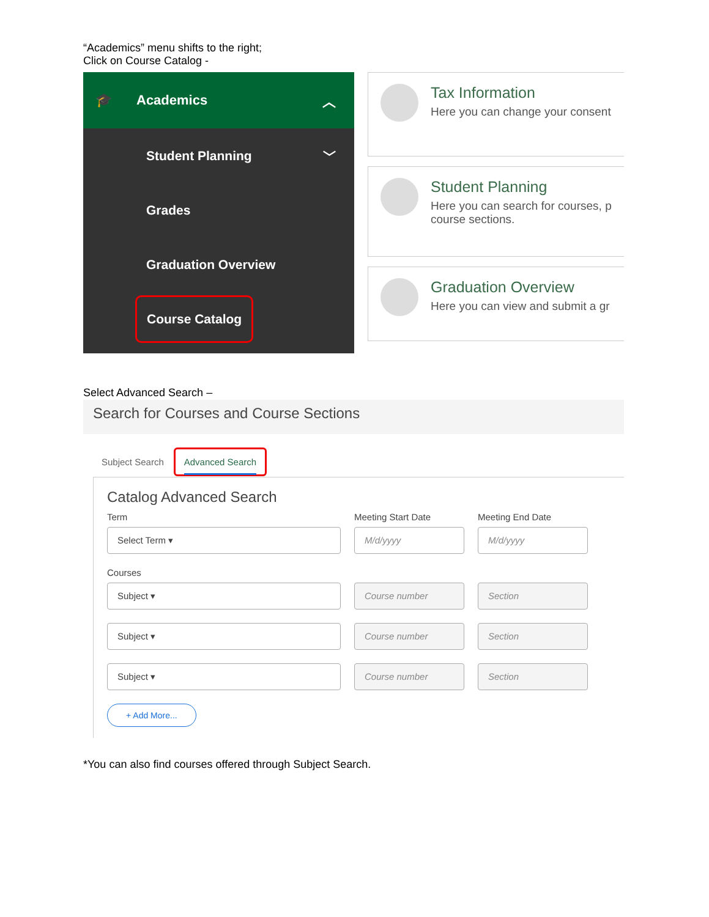“Academics” menu shifts to the right;
Click on Course Catalog -
🎓 Academics ︿
Student Planning ﹀
Grades
Graduation Overview
Course Catalog
Tax Information
Here you can change your consent
Student Planning
Here you can search for courses, p
course sections.
Graduation Overview
Here you can view and submit a gr
Select Advanced Search –
Search for Courses and Course Sections
Subject Search Advanced Search
Catalog Advanced Search
Term
Select Term ▾
Meeting Start Date
M/d/yyyy
Meeting End Date
M/d/yyyy
Courses
Subject ▾ Course number Section
Subject ▾ Course number Section
Subject ▾ Course number Section
+ Add More...
*You can also find courses offered through Subject Search.